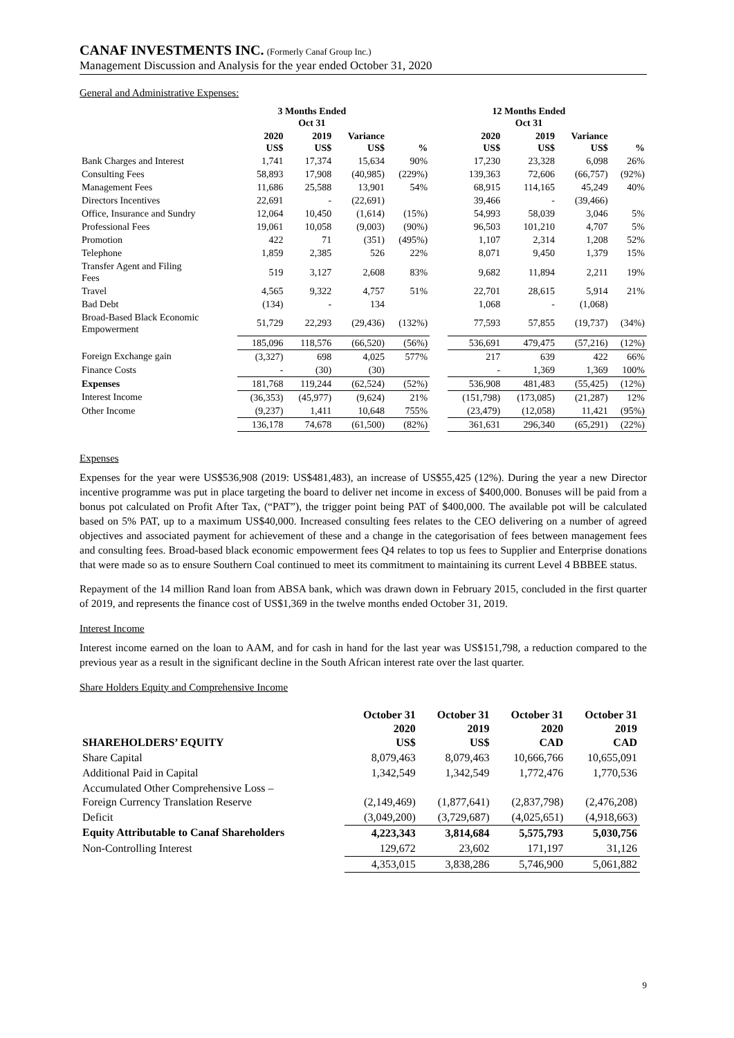CANAF INVESTMENTS INC. (Formerly Canaf Group Inc.)
Management Discussion and Analysis for the year ended October 31, 2020
General and Administrative Expenses:
| | 3 Months Ended Oct 31 | | | | | 12 Months Ended Oct 31 | | | |
| --- | --- | --- | --- | --- | --- | --- | --- | --- | --- |
| | 2020 US$ | 2019 US$ | Variance US$ | % | | 2020 US$ | 2019 US$ | Variance US$ | % |
| Bank Charges and Interest | 1,741 | 17,374 | 15,634 | 90% | | 17,230 | 23,328 | 6,098 | 26% |
| Consulting Fees | 58,893 | 17,908 | (40,985) | (229%) | | 139,363 | 72,606 | (66,757) | (92%) |
| Management Fees | 11,686 | 25,588 | 13,901 | 54% | | 68,915 | 114,165 | 45,249 | 40% |
| Directors Incentives | 22,691 | - | (22,691) | | | 39,466 | - | (39,466) | |
| Office, Insurance and Sundry | 12,064 | 10,450 | (1,614) | (15%) | | 54,993 | 58,039 | 3,046 | 5% |
| Professional Fees | 19,061 | 10,058 | (9,003) | (90%) | | 96,503 | 101,210 | 4,707 | 5% |
| Promotion | 422 | 71 | (351) | (495%) | | 1,107 | 2,314 | 1,208 | 52% |
| Telephone | 1,859 | 2,385 | 526 | 22% | | 8,071 | 9,450 | 1,379 | 15% |
| Transfer Agent and Filing Fees | 519 | 3,127 | 2,608 | 83% | | 9,682 | 11,894 | 2,211 | 19% |
| Travel | 4,565 | 9,322 | 4,757 | 51% | | 22,701 | 28,615 | 5,914 | 21% |
| Bad Debt | (134) | - | 134 | | | 1,068 | - | (1,068) | |
| Broad-Based Black Economic Empowerment | 51,729 | 22,293 | (29,436) | (132%) | | 77,593 | 57,855 | (19,737) | (34%) |
| | 185,096 | 118,576 | (66,520) | (56%) | | 536,691 | 479,475 | (57,216) | (12%) |
| Foreign Exchange gain | (3,327) | 698 | 4,025 | 577% | | 217 | 639 | 422 | 66% |
| Finance Costs | - | (30) | (30) | | | - | 1,369 | 1,369 | 100% |
| Expenses | 181,768 | 119,244 | (62,524) | (52%) | | 536,908 | 481,483 | (55,425) | (12%) |
| Interest Income | (36,353) | (45,977) | (9,624) | 21% | | (151,798) | (173,085) | (21,287) | 12% |
| Other Income | (9,237) | 1,411 | 10,648 | 755% | | (23,479) | (12,058) | 11,421 | (95%) |
| | 136,178 | 74,678 | (61,500) | (82%) | | 361,631 | 296,340 | (65,291) | (22%) |
Expenses
Expenses for the year were US$536,908 (2019: US$481,483), an increase of US$55,425 (12%). During the year a new Director incentive programme was put in place targeting the board to deliver net income in excess of $400,000. Bonuses will be paid from a bonus pot calculated on Profit After Tax, (“PAT”), the trigger point being PAT of $400,000. The available pot will be calculated based on 5% PAT, up to a maximum US$40,000. Increased consulting fees relates to the CEO delivering on a number of agreed objectives and associated payment for achievement of these and a change in the categorisation of fees between management fees and consulting fees. Broad-based black economic empowerment fees Q4 relates to top us fees to Supplier and Enterprise donations that were made so as to ensure Southern Coal continued to meet its commitment to maintaining its current Level 4 BBBEE status.
Repayment of the 14 million Rand loan from ABSA bank, which was drawn down in February 2015, concluded in the first quarter of 2019, and represents the finance cost of US$1,369 in the twelve months ended October 31, 2019.
Interest Income
Interest income earned on the loan to AAM, and for cash in hand for the last year was US$151,798, a reduction compared to the previous year as a result in the significant decline in the South African interest rate over the last quarter.
Share Holders Equity and Comprehensive Income
| SHAREHOLDERS’ EQUITY | October 31 2020 US$ | October 31 2019 US$ | October 31 2020 CAD | October 31 2019 CAD |
| --- | --- | --- | --- | --- |
| Share Capital | 8,079,463 | 8,079,463 | 10,666,766 | 10,655,091 |
| Additional Paid in Capital | 1,342,549 | 1,342,549 | 1,772,476 | 1,770,536 |
| Accumulated Other Comprehensive Loss – Foreign Currency Translation Reserve | (2,149,469) | (1,877,641) | (2,837,798) | (2,476,208) |
| Deficit | (3,049,200) | (3,729,687) | (4,025,651) | (4,918,663) |
| Equity Attributable to Canaf Shareholders | 4,223,343 | 3,814,684 | 5,575,793 | 5,030,756 |
| Non-Controlling Interest | 129,672 | 23,602 | 171,197 | 31,126 |
| | 4,353,015 | 3,838,286 | 5,746,900 | 5,061,882 |
9